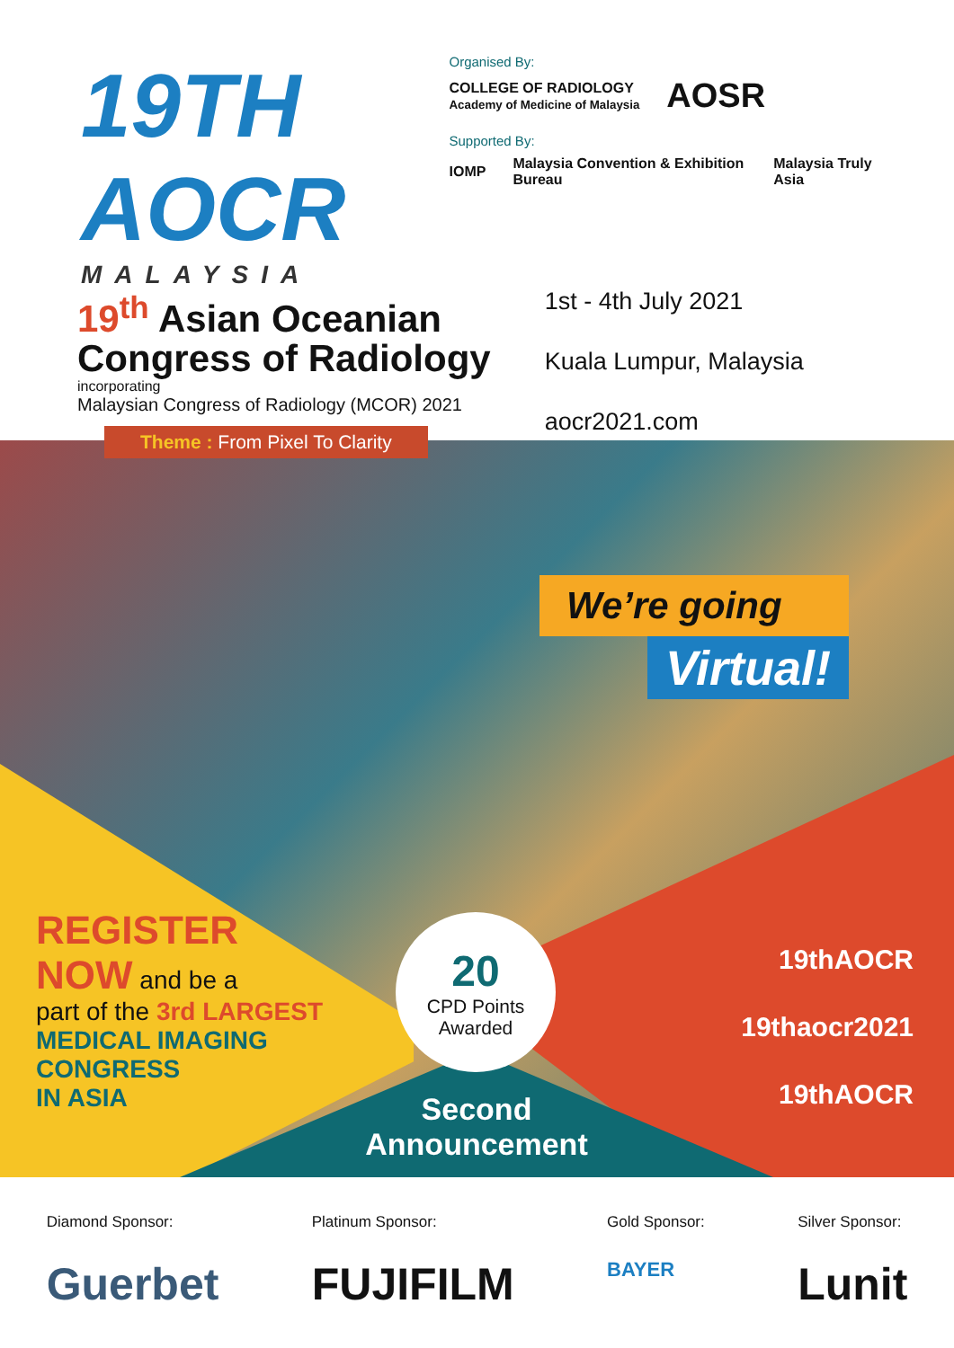19TH AOCR
MALAYSIA
Organised By:
COLLEGE OF RADIOLOGY
Academy of Medicine of Malaysia AOSR
Supported By:
IOMP Malaysia Convention & Exhibition Bureau Malaysia Truly Asia
19<sup>th</sup> Asian Oceanian
Congress of Radiology
incorporating
Malaysian Congress of Radiology (MCOR) 2021
Theme : From Pixel To Clarity
1st - 4th July 2021
Kuala Lumpur, Malaysia
aocr2021.com
We’re going
Virtual!
REGISTER
NOW and be a
part of the 3rd LARGEST
MEDICAL IMAGING
CONGRESS
IN ASIA
20
CPD Points
Awarded
Second Announcement
19thAOCR
19thaocr2021
19thAOCR
Diamond Sponsor:
Guerbet
Platinum Sponsor:
FUJIFILM
Gold Sponsor:
BAYER
Silver Sponsor:
Lunit